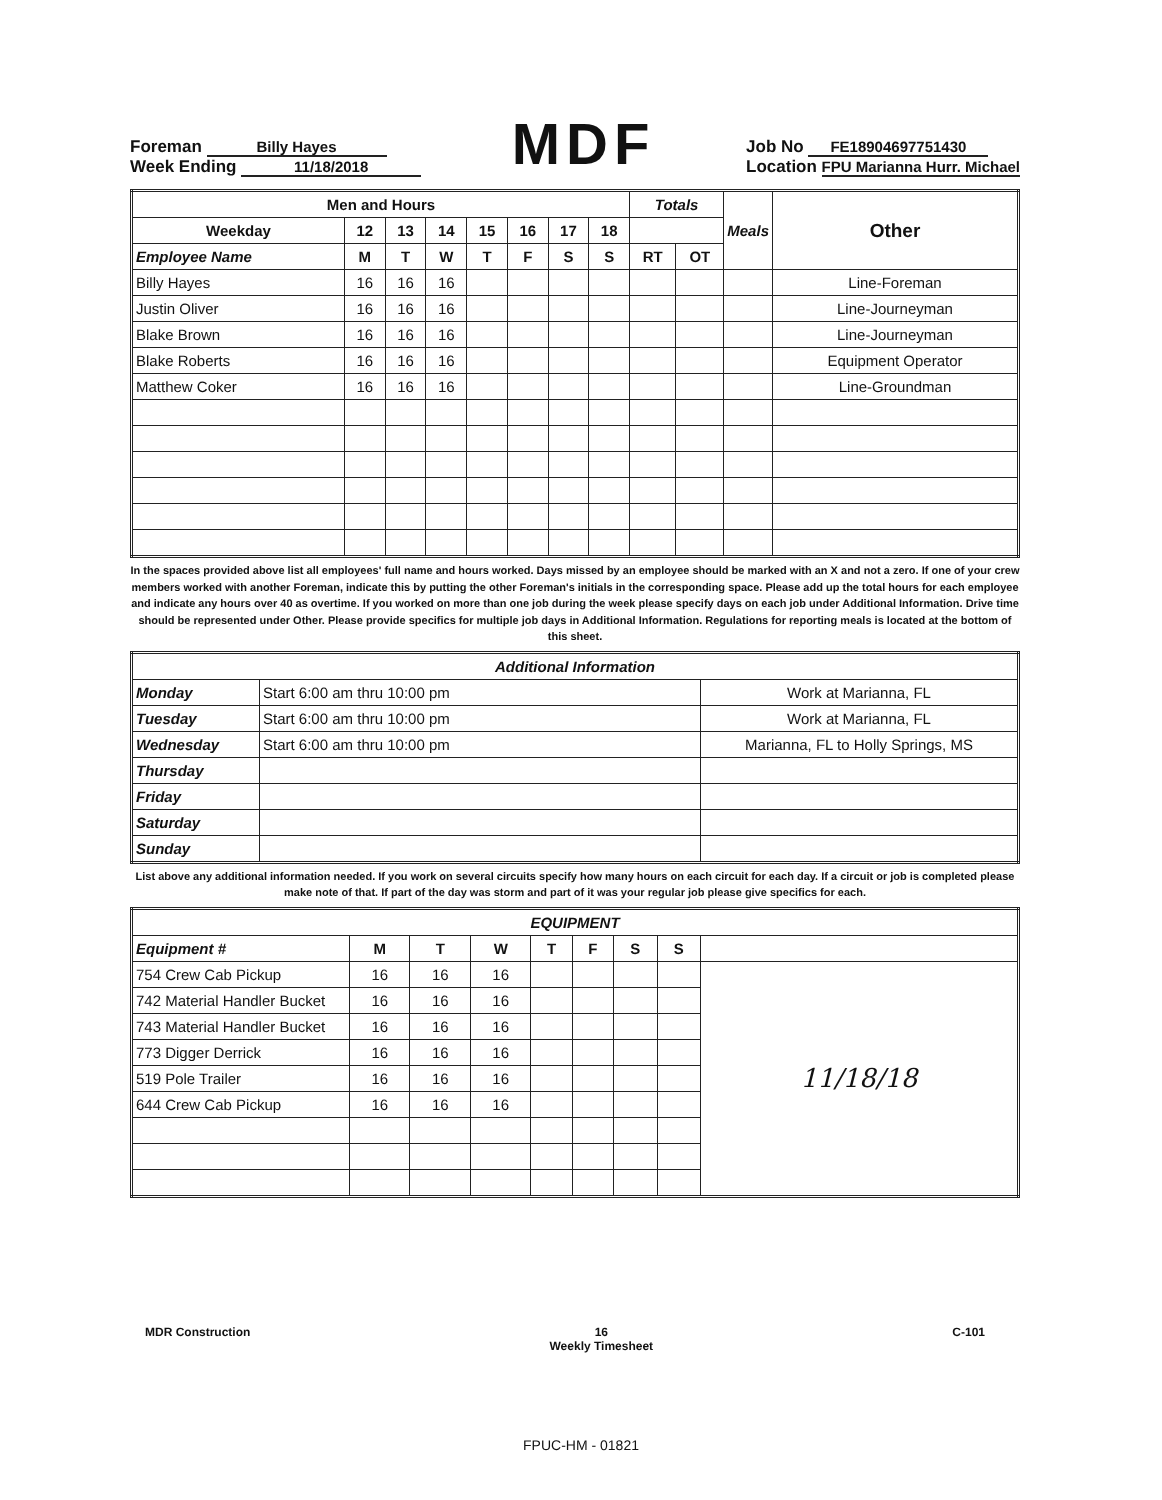Foreman Billy Hayes
Week Ending 11/18/2018
MDF
Job No FE18904697751430
Location FPU Marianna Hurr. Michael
| Men and Hours | | | | | | | | Totals | | Meals | Other |
| --- | --- | --- | --- | --- | --- | --- | --- | --- | --- | --- | --- |
| Weekday | 12 | 13 | 14 | 15 | 16 | 17 | 18 | | | | |
| Employee Name | M | T | W | T | F | S | S | RT | OT | | |
| Billy Hayes | 16 | 16 | 16 | | | | | | | | Line-Foreman |
| Justin Oliver | 16 | 16 | 16 | | | | | | | | Line-Journeyman |
| Blake Brown | 16 | 16 | 16 | | | | | | | | Line-Journeyman |
| Blake Roberts | 16 | 16 | 16 | | | | | | | | Equipment Operator |
| Matthew Coker | 16 | 16 | 16 | | | | | | | | Line-Groundman |
In the spaces provided above list all employees' full name and hours worked. Days missed by an employee should be marked with an X and not a zero. If one of your crew members worked with another Foreman, indicate this by putting the other Foreman's initials in the corresponding space. Please add up the total hours for each employee and indicate any hours over 40 as overtime. If you worked on more than one job during the week please specify days on each job under Additional Information. Drive time should be represented under Other. Please provide specifics for multiple job days in Additional Information. Regulations for reporting meals is located at the bottom of this sheet.
| Additional Information | | |
| --- | --- | --- |
| Monday | Start 6:00 am thru 10:00 pm | Work at Marianna, FL |
| Tuesday | Start 6:00 am thru 10:00 pm | Work at Marianna, FL |
| Wednesday | Start 6:00 am thru 10:00 pm | Marianna, FL to Holly Springs, MS |
| Thursday | | |
| Friday | | |
| Saturday | | |
| Sunday | | |
List above any additional information needed. If you work on several circuits specify how many hours on each circuit for each day. If a circuit or job is completed please make note of that. If part of the day was storm and part of it was your regular job please give specifics for each.
| EQUIPMENT | | | | | | | | |
| --- | --- | --- | --- | --- | --- | --- | --- | --- |
| Equipment # | M | T | W | T | F | S | S | |
| 754 Crew Cab Pickup | 16 | 16 | 16 | | | | | 11/18/18 |
| 742 Material Handler Bucket | 16 | 16 | 16 | | | | | |
| 743 Material Handler Bucket | 16 | 16 | 16 | | | | | |
| 773 Digger Derrick | 16 | 16 | 16 | | | | | |
| 519 Pole Trailer | 16 | 16 | 16 | | | | | |
| 644 Crew Cab Pickup | 16 | 16 | 16 | | | | | |
MDR Construction 16
Weekly Timesheet C-101
FPUC-HM - 01821